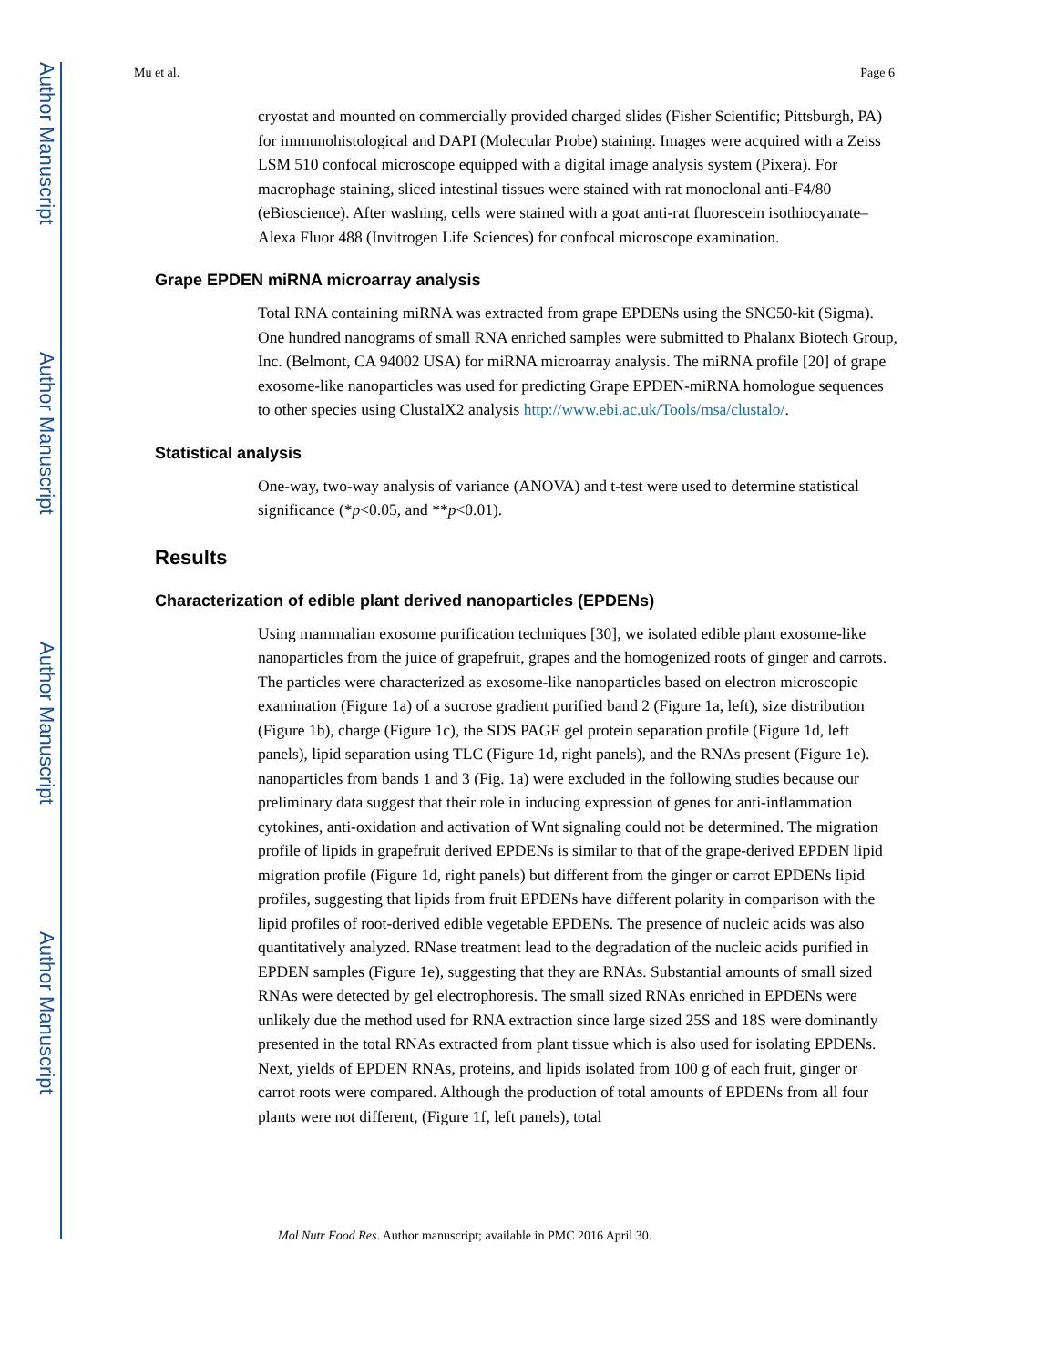Author Manuscript
Author Manuscript
Author Manuscript
Author Manuscript
Mu et al. Page 6
cryostat and mounted on commercially provided charged slides (Fisher Scientific; Pittsburgh, PA) for immunohistological and DAPI (Molecular Probe) staining. Images were acquired with a Zeiss LSM 510 confocal microscope equipped with a digital image analysis system (Pixera). For macrophage staining, sliced intestinal tissues were stained with rat monoclonal anti-F4/80 (eBioscience). After washing, cells were stained with a goat anti-rat fluorescein isothiocyanate–Alexa Fluor 488 (Invitrogen Life Sciences) for confocal microscope examination.
Grape EPDEN miRNA microarray analysis
Total RNA containing miRNA was extracted from grape EPDENs using the SNC50-kit (Sigma). One hundred nanograms of small RNA enriched samples were submitted to Phalanx Biotech Group, Inc. (Belmont, CA 94002 USA) for miRNA microarray analysis. The miRNA profile [20] of grape exosome-like nanoparticles was used for predicting Grape EPDEN-miRNA homologue sequences to other species using ClustalX2 analysis http://www.ebi.ac.uk/Tools/msa/clustalo/.
Statistical analysis
One-way, two-way analysis of variance (ANOVA) and t-test were used to determine statistical significance (*p<0.05, and **p<0.01).
Results
Characterization of edible plant derived nanoparticles (EPDENs)
Using mammalian exosome purification techniques [30], we isolated edible plant exosome-like nanoparticles from the juice of grapefruit, grapes and the homogenized roots of ginger and carrots. The particles were characterized as exosome-like nanoparticles based on electron microscopic examination (Figure 1a) of a sucrose gradient purified band 2 (Figure 1a, left), size distribution (Figure 1b), charge (Figure 1c), the SDS PAGE gel protein separation profile (Figure 1d, left panels), lipid separation using TLC (Figure 1d, right panels), and the RNAs present (Figure 1e). nanoparticles from bands 1 and 3 (Fig. 1a) were excluded in the following studies because our preliminary data suggest that their role in inducing expression of genes for anti-inflammation cytokines, anti-oxidation and activation of Wnt signaling could not be determined. The migration profile of lipids in grapefruit derived EPDENs is similar to that of the grape-derived EPDEN lipid migration profile (Figure 1d, right panels) but different from the ginger or carrot EPDENs lipid profiles, suggesting that lipids from fruit EPDENs have different polarity in comparison with the lipid profiles of root-derived edible vegetable EPDENs. The presence of nucleic acids was also quantitatively analyzed. RNase treatment lead to the degradation of the nucleic acids purified in EPDEN samples (Figure 1e), suggesting that they are RNAs. Substantial amounts of small sized RNAs were detected by gel electrophoresis. The small sized RNAs enriched in EPDENs were unlikely due the method used for RNA extraction since large sized 25S and 18S were dominantly presented in the total RNAs extracted from plant tissue which is also used for isolating EPDENs. Next, yields of EPDEN RNAs, proteins, and lipids isolated from 100 g of each fruit, ginger or carrot roots were compared. Although the production of total amounts of EPDENs from all four plants were not different, (Figure 1f, left panels), total
Mol Nutr Food Res. Author manuscript; available in PMC 2016 April 30.